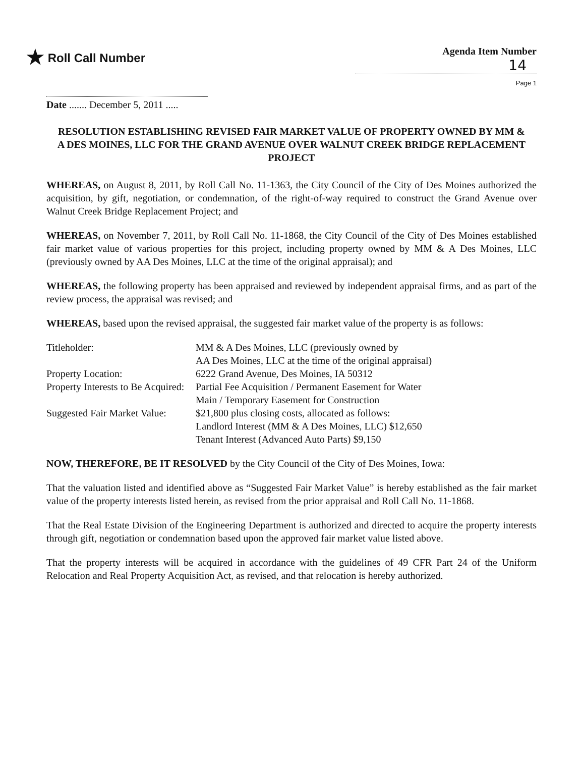★ Roll Call Number
Agenda Item Number
14
Page 1
Date ....... December 5, 2011 .....
RESOLUTION ESTABLISHING REVISED FAIR MARKET VALUE OF PROPERTY OWNED BY MM & A DES MOINES, LLC FOR THE GRAND AVENUE OVER WALNUT CREEK BRIDGE REPLACEMENT PROJECT
WHEREAS, on August 8, 2011, by Roll Call No. 11-1363, the City Council of the City of Des Moines authorized the acquisition, by gift, negotiation, or condemnation, of the right-of-way required to construct the Grand Avenue over Walnut Creek Bridge Replacement Project; and
WHEREAS, on November 7, 2011, by Roll Call No. 11-1868, the City Council of the City of Des Moines established fair market value of various properties for this project, including property owned by MM & A Des Moines, LLC (previously owned by AA Des Moines, LLC at the time of the original appraisal); and
WHEREAS, the following property has been appraised and reviewed by independent appraisal firms, and as part of the review process, the appraisal was revised; and
WHEREAS, based upon the revised appraisal, the suggested fair market value of the property is as follows:
| Titleholder: | MM & A Des Moines, LLC (previously owned by AA Des Moines, LLC at the time of the original appraisal) |
| Property Location: | 6222 Grand Avenue, Des Moines, IA 50312 |
| Property Interests to Be Acquired: | Partial Fee Acquisition / Permanent Easement for Water Main / Temporary Easement for Construction |
| Suggested Fair Market Value: | $21,800 plus closing costs, allocated as follows: Landlord Interest (MM & A Des Moines, LLC) $12,650 Tenant Interest (Advanced Auto Parts) $9,150 |
NOW, THEREFORE, BE IT RESOLVED by the City Council of the City of Des Moines, Iowa:
That the valuation listed and identified above as “Suggested Fair Market Value” is hereby established as the fair market value of the property interests listed herein, as revised from the prior appraisal and Roll Call No. 11-1868.
That the Real Estate Division of the Engineering Department is authorized and directed to acquire the property interests through gift, negotiation or condemnation based upon the approved fair market value listed above.
That the property interests will be acquired in accordance with the guidelines of 49 CFR Part 24 of the Uniform Relocation and Real Property Acquisition Act, as revised, and that relocation is hereby authorized.